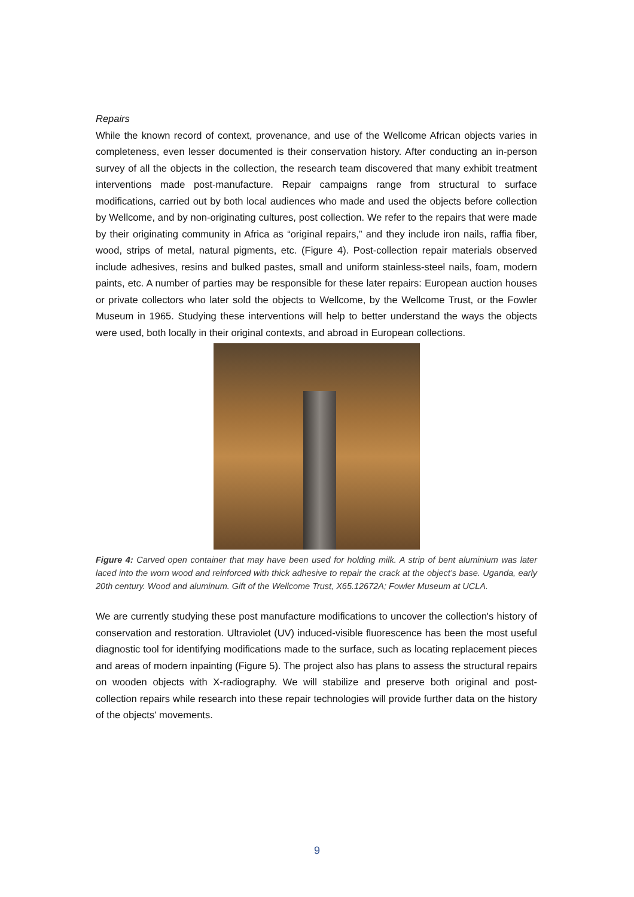Repairs
While the known record of context, provenance, and use of the Wellcome African objects varies in completeness, even lesser documented is their conservation history. After conducting an in-person survey of all the objects in the collection, the research team discovered that many exhibit treatment interventions made post-manufacture. Repair campaigns range from structural to surface modifications, carried out by both local audiences who made and used the objects before collection by Wellcome, and by non-originating cultures, post collection. We refer to the repairs that were made by their originating community in Africa as “original repairs,” and they include iron nails, raffia fiber, wood, strips of metal, natural pigments, etc. (Figure 4). Post-collection repair materials observed include adhesives, resins and bulked pastes, small and uniform stainless-steel nails, foam, modern paints, etc. A number of parties may be responsible for these later repairs: European auction houses or private collectors who later sold the objects to Wellcome, by the Wellcome Trust, or the Fowler Museum in 1965. Studying these interventions will help to better understand the ways the objects were used, both locally in their original contexts, and abroad in European collections.
Figure 4: Carved open container that may have been used for holding milk. A strip of bent aluminium was later laced into the worn wood and reinforced with thick adhesive to repair the crack at the object’s base. Uganda, early 20th century. Wood and aluminum. Gift of the Wellcome Trust, X65.12672A; Fowler Museum at UCLA.
We are currently studying these post manufacture modifications to uncover the collection's history of conservation and restoration. Ultraviolet (UV) induced-visible fluorescence has been the most useful diagnostic tool for identifying modifications made to the surface, such as locating replacement pieces and areas of modern inpainting (Figure 5). The project also has plans to assess the structural repairs on wooden objects with X-radiography. We will stabilize and preserve both original and post-collection repairs while research into these repair technologies will provide further data on the history of the objects' movements.
9